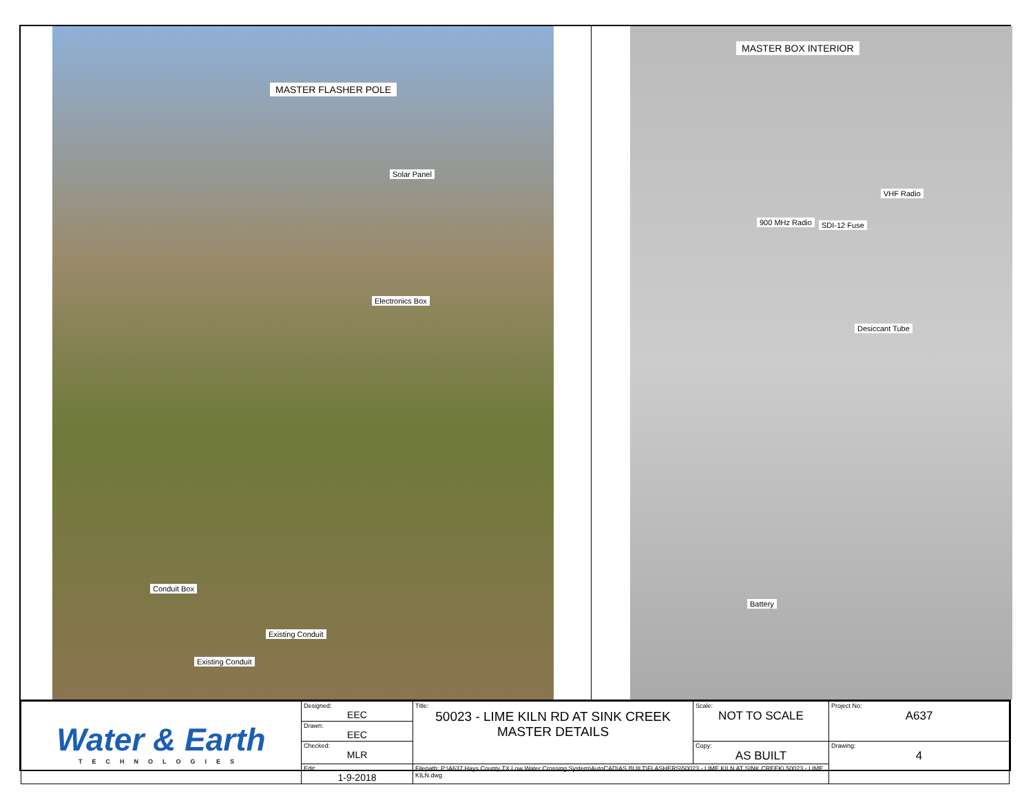MASTER FLASHER POLE
Solar Panel
Electronics Box
Conduit Box
Existing Conduit
Existing Conduit
MASTER BOX INTERIOR
VHF Radio
900 MHz Radio SDI-12 Fuse
Desiccant Tube
Battery
| Water & Earth TECHNOLOGIES | Designed: EEC | Title: 50023 - LIME KILN RD AT SINK CREEK MASTER DETAILS | Scale: NOT TO SCALE | Project No: A637 |
| | Drawn: EEC | | | |
| | Checked: MLR | | Copy: AS BUILT | Drawing: 4 |
| | Edit: 1-9-2018 | Filepath: P:\A637 Hays County TX Low Water Crossing System\AutoCAD\AS BUILT\FLASHERS\50023 - LIME KILN AT SINK CREEK\ 50023 - LIME KILN.dwg | | |